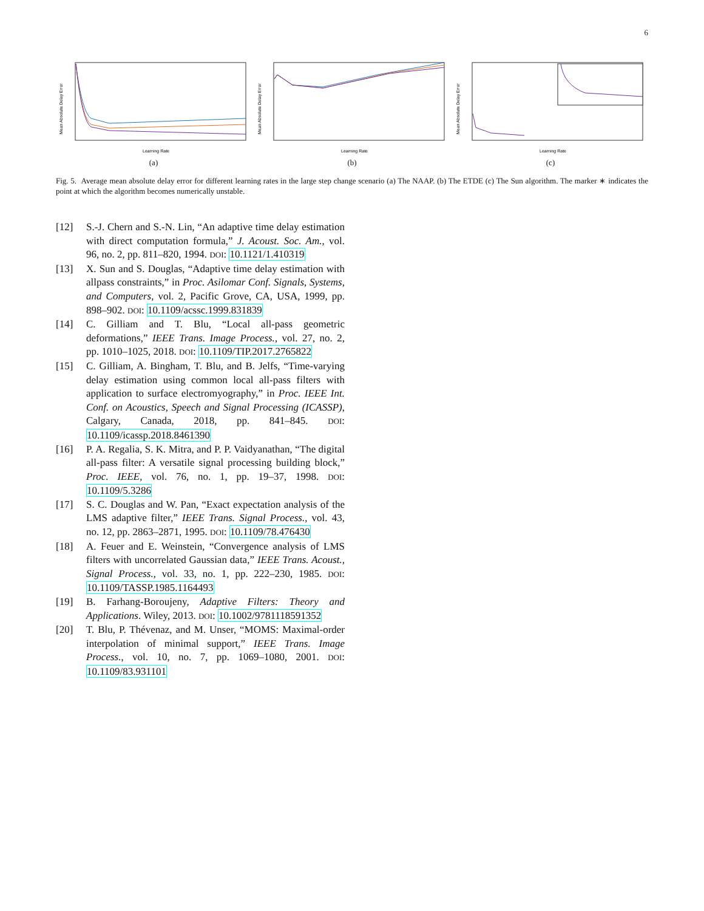6
Mean Absolute Delay Error
Learning Rate
(a)
Mean Absolute Delay Error
Learning Rate
(b)
Mean Absolute Delay Error
Learning Rate
(c)
Fig. 5. Average mean absolute delay error for different learning rates in the large step change scenario (a) The NAAP. (b) The ETDE (c) The Sun algorithm. The marker ∗ indicates the point at which the algorithm becomes numerically unstable.
[12] S.-J. Chern and S.-N. Lin, “An adaptive time delay estimation with direct computation formula,” J. Acoust. Soc. Am., vol. 96, no. 2, pp. 811–820, 1994. DOI: 10.1121/1.410319
[13] X. Sun and S. Douglas, “Adaptive time delay estimation with allpass constraints,” in Proc. Asilomar Conf. Signals, Systems, and Computers, vol. 2, Pacific Grove, CA, USA, 1999, pp. 898–902. DOI: 10.1109/acssc.1999.831839
[14] C. Gilliam and T. Blu, “Local all-pass geometric deformations,” IEEE Trans. Image Process., vol. 27, no. 2, pp. 1010–1025, 2018. DOI: 10.1109/TIP.2017.2765822
[15] C. Gilliam, A. Bingham, T. Blu, and B. Jelfs, “Time-varying delay estimation using common local all-pass filters with application to surface electromyography,” in Proc. IEEE Int. Conf. on Acoustics, Speech and Signal Processing (ICASSP), Calgary, Canada, 2018, pp. 841–845. DOI: 10.1109/icassp.2018.8461390
[16] P. A. Regalia, S. K. Mitra, and P. P. Vaidyanathan, “The digital all-pass filter: A versatile signal processing building block,” Proc. IEEE, vol. 76, no. 1, pp. 19–37, 1998. DOI: 10.1109/5.3286
[17] S. C. Douglas and W. Pan, “Exact expectation analysis of the LMS adaptive filter,” IEEE Trans. Signal Process., vol. 43, no. 12, pp. 2863–2871, 1995. DOI: 10.1109/78.476430
[18] A. Feuer and E. Weinstein, “Convergence analysis of LMS filters with uncorrelated Gaussian data,” IEEE Trans. Acoust., Signal Process., vol. 33, no. 1, pp. 222–230, 1985. DOI: 10.1109/TASSP.1985.1164493
[19] B. Farhang-Boroujeny, Adaptive Filters: Theory and Applications. Wiley, 2013. DOI: 10.1002/9781118591352
[20] T. Blu, P. Thévenaz, and M. Unser, “MOMS: Maximal-order interpolation of minimal support,” IEEE Trans. Image Process., vol. 10, no. 7, pp. 1069–1080, 2001. DOI: 10.1109/83.931101